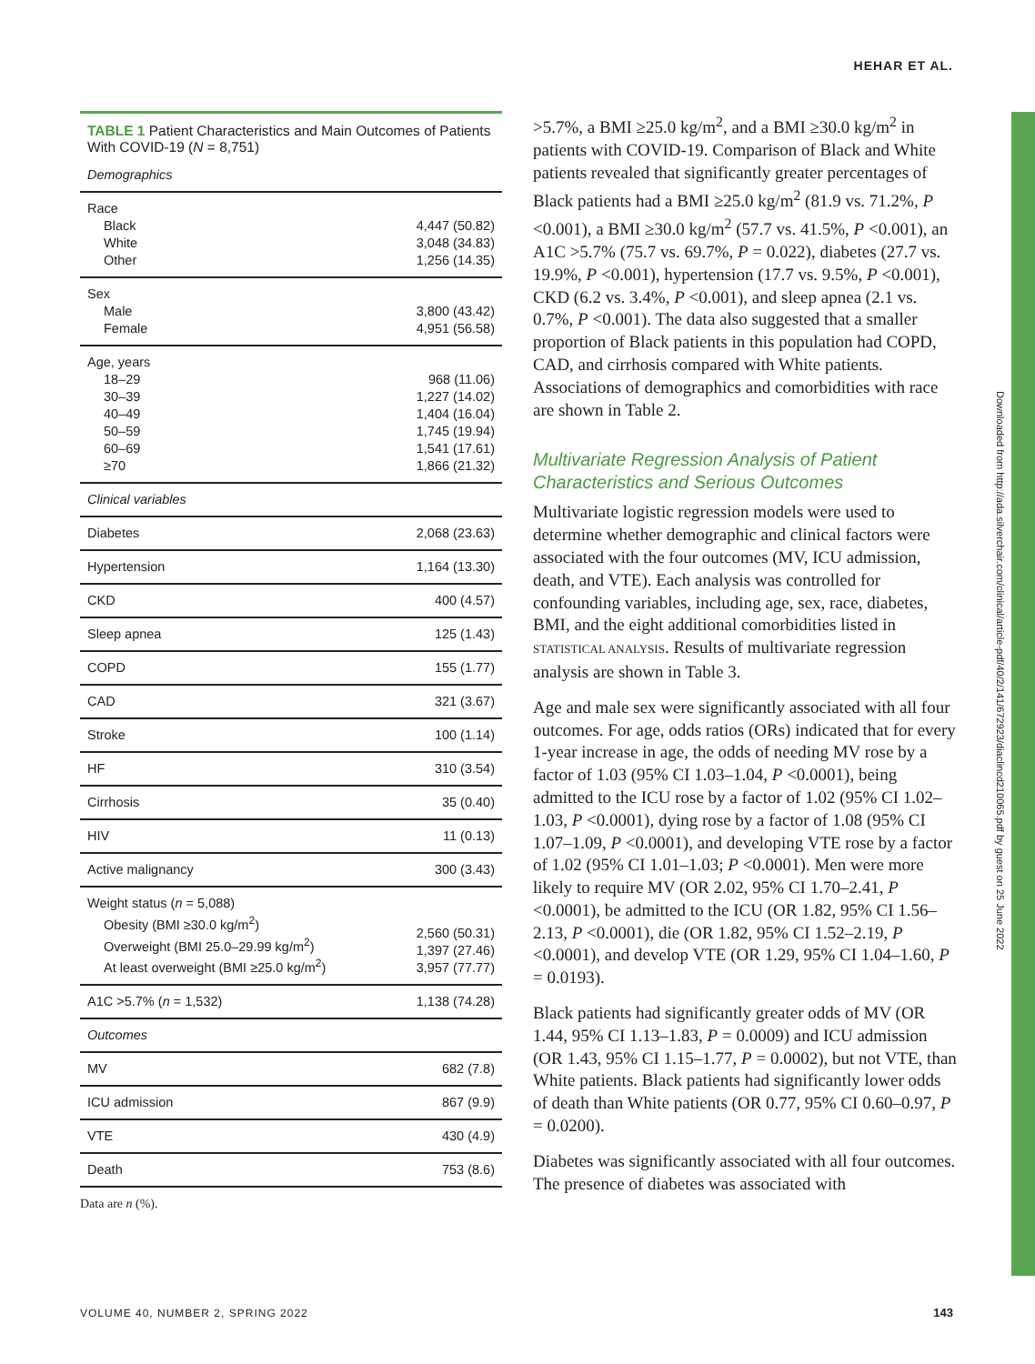HEHAR ET AL.
Downloaded from http://ada.silverchair.com/clinical/article-pdf/40/2/141/672923/diaclincd210065.pdf by guest on 25 June 2022
TABLE 1 Patient Characteristics and Main Outcomes of Patients With COVID-19 (N = 8,751)
| Demographics | |
| Race Black White Other | 4,447 (50.82) 3,048 (34.83) 1,256 (14.35) |
| Sex Male Female | 3,800 (43.42) 4,951 (56.58) |
| Age, years 18–29 30–39 40–49 50–59 60–69 ≥70 | 968 (11.06) 1,227 (14.02) 1,404 (16.04) 1,745 (19.94) 1,541 (17.61) 1,866 (21.32) |
| Clinical variables | |
| Diabetes | 2,068 (23.63) |
| Hypertension | 1,164 (13.30) |
| CKD | 400 (4.57) |
| Sleep apnea | 125 (1.43) |
| COPD | 155 (1.77) |
| CAD | 321 (3.67) |
| Stroke | 100 (1.14) |
| HF | 310 (3.54) |
| Cirrhosis | 35 (0.40) |
| HIV | 11 (0.13) |
| Active malignancy | 300 (3.43) |
| Weight status ( n = 5,088) Obesity (BMI ≥30.0 kg/m<sup>2</sup>) Overweight (BMI 25.0–29.99 kg/m<sup>2</sup>) At least overweight (BMI ≥25.0 kg/m<sup>2</sup>) | 2,560 (50.31) 1,397 (27.46) 3,957 (77.77) |
| A1C >5.7% ( n = 1,532) | 1,138 (74.28) |
| Outcomes | |
| MV | 682 (7.8) |
| ICU admission | 867 (9.9) |
| VTE | 430 (4.9) |
| Death | 753 (8.6) |
Data are n (%).
>5.7%, a BMI ≥25.0 kg/m<sup>2</sup>, and a BMI ≥30.0 kg/m<sup>2</sup> in patients with COVID-19. Comparison of Black and White patients revealed that significantly greater percentages of Black patients had a BMI ≥25.0 kg/m<sup>2</sup> (81.9 vs. 71.2%, P <0.001), a BMI ≥30.0 kg/m<sup>2</sup> (57.7 vs. 41.5%, P <0.001), an A1C >5.7% (75.7 vs. 69.7%, P = 0.022), diabetes (27.7 vs. 19.9%, P <0.001), hypertension (17.7 vs. 9.5%, P <0.001), CKD (6.2 vs. 3.4%, P <0.001), and sleep apnea (2.1 vs. 0.7%, P <0.001). The data also suggested that a smaller proportion of Black patients in this population had COPD, CAD, and cirrhosis compared with White patients. Associations of demographics and comorbidities with race are shown in Table 2.
Multivariate Regression Analysis of Patient Characteristics and Serious Outcomes
Multivariate logistic regression models were used to determine whether demographic and clinical factors were associated with the four outcomes (MV, ICU admission, death, and VTE). Each analysis was controlled for confounding variables, including age, sex, race, diabetes, BMI, and the eight additional comorbidities listed in STATISTICAL ANALYSIS. Results of multivariate regression analysis are shown in Table 3.
Age and male sex were significantly associated with all four outcomes. For age, odds ratios (ORs) indicated that for every 1-year increase in age, the odds of needing MV rose by a factor of 1.03 (95% CI 1.03–1.04, P <0.0001), being admitted to the ICU rose by a factor of 1.02 (95% CI 1.02–1.03, P <0.0001), dying rose by a factor of 1.08 (95% CI 1.07–1.09, P <0.0001), and developing VTE rose by a factor of 1.02 (95% CI 1.01–1.03; P <0.0001). Men were more likely to require MV (OR 2.02, 95% CI 1.70–2.41, P <0.0001), be admitted to the ICU (OR 1.82, 95% CI 1.56–2.13, P <0.0001), die (OR 1.82, 95% CI 1.52–2.19, P <0.0001), and develop VTE (OR 1.29, 95% CI 1.04–1.60, P = 0.0193).
Black patients had significantly greater odds of MV (OR 1.44, 95% CI 1.13–1.83, P = 0.0009) and ICU admission (OR 1.43, 95% CI 1.15–1.77, P = 0.0002), but not VTE, than White patients. Black patients had significantly lower odds of death than White patients (OR 0.77, 95% CI 0.60–0.97, P = 0.0200).
Diabetes was significantly associated with all four outcomes. The presence of diabetes was associated with
VOLUME 40, NUMBER 2, SPRING 2022
143